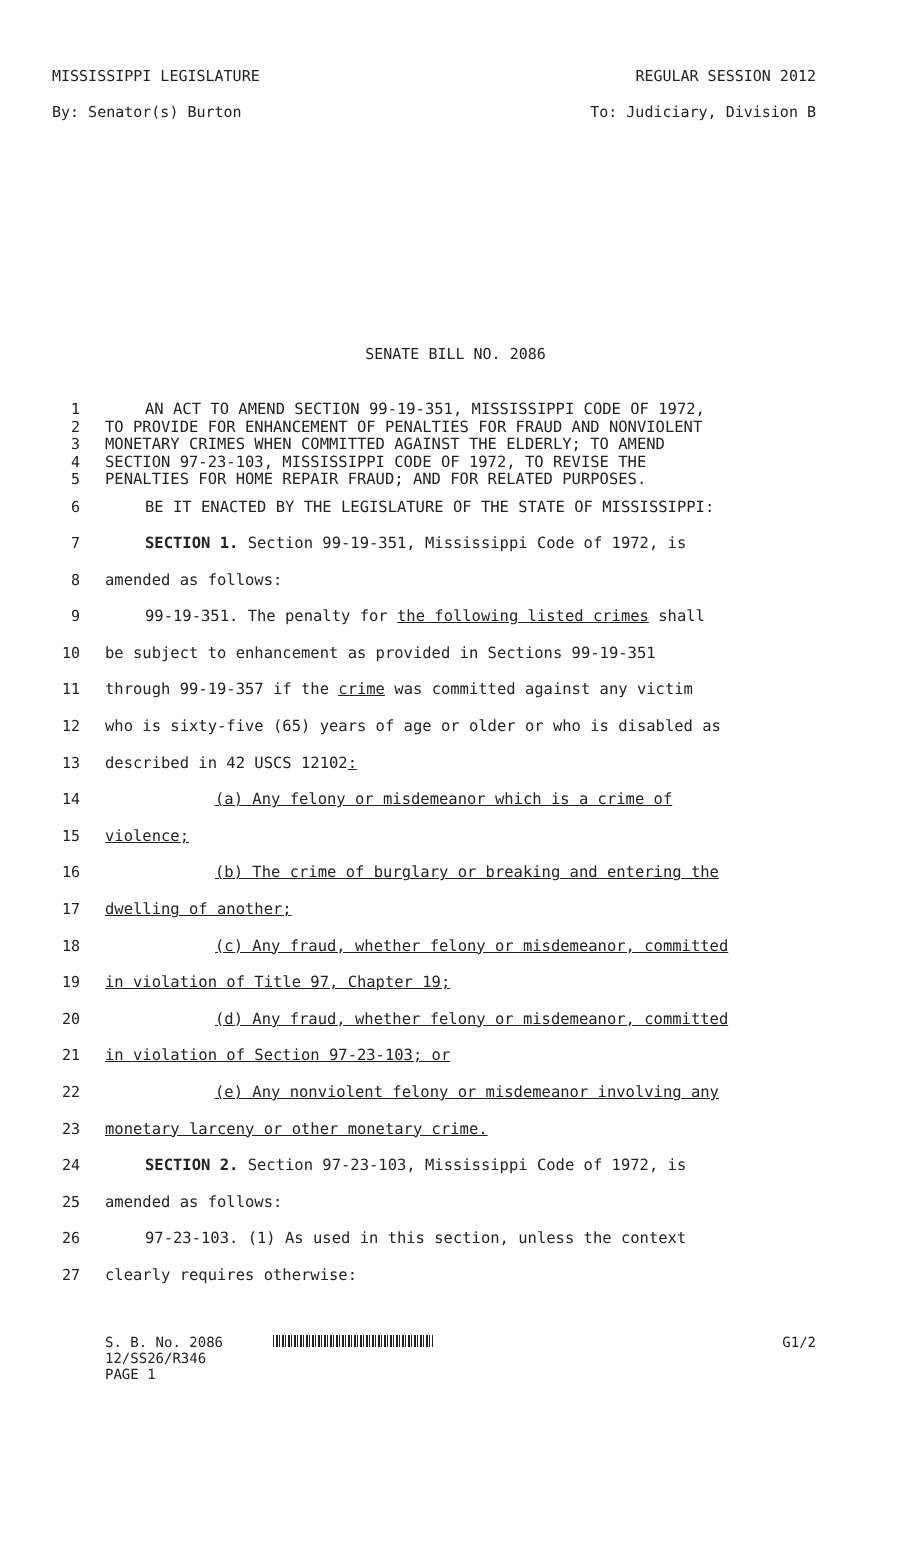MISSISSIPPI LEGISLATURE REGULAR SESSION 2012
By: Senator(s) Burton To: Judiciary, Division B
SENATE BILL NO. 2086
1 AN ACT TO AMEND SECTION 99-19-351, MISSISSIPPI CODE OF 1972,
2 TO PROVIDE FOR ENHANCEMENT OF PENALTIES FOR FRAUD AND NONVIOLENT
3 MONETARY CRIMES WHEN COMMITTED AGAINST THE ELDERLY; TO AMEND
4 SECTION 97-23-103, MISSISSIPPI CODE OF 1972, TO REVISE THE
5 PENALTIES FOR HOME REPAIR FRAUD; AND FOR RELATED PURPOSES.
6 BE IT ENACTED BY THE LEGISLATURE OF THE STATE OF MISSISSIPPI:
7 SECTION 1. Section 99-19-351, Mississippi Code of 1972, is
8 amended as follows:
9 99-19-351. The penalty for the following listed crimes shall
10 be subject to enhancement as provided in Sections 99-19-351
11 through 99-19-357 if the crime was committed against any victim
12 who is sixty-five (65) years of age or older or who is disabled as
13 described in 42 USCS 12102:
14 (a) Any felony or misdemeanor which is a crime of
15 violence;
16 (b) The crime of burglary or breaking and entering the
17 dwelling of another;
18 (c) Any fraud, whether felony or misdemeanor, committed
19 in violation of Title 97, Chapter 19;
20 (d) Any fraud, whether felony or misdemeanor, committed
21 in violation of Section 97-23-103; or
22 (e) Any nonviolent felony or misdemeanor involving any
23 monetary larceny or other monetary crime.
24 SECTION 2. Section 97-23-103, Mississippi Code of 1972, is
25 amended as follows:
26 97-23-103. (1) As used in this section, unless the context
27 clearly requires otherwise:
S. B. No. 2086
12/SS26/R346
PAGE 1
G1/2